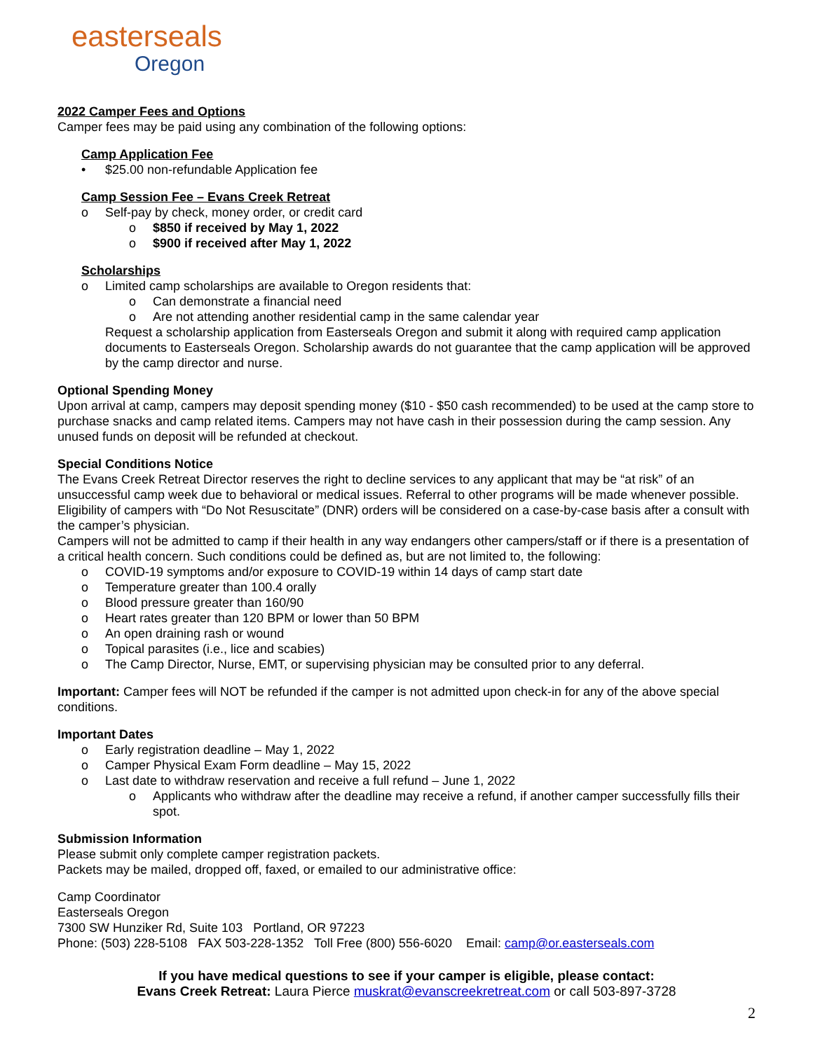easterseals
Oregon
2022 Camper Fees and Options
Camper fees may be paid using any combination of the following options:
Camp Application Fee
• $25.00 non-refundable Application fee
Camp Session Fee – Evans Creek Retreat
o Self-pay by check, money order, or credit card
o $850 if received by May 1, 2022
o $900 if received after May 1, 2022
Scholarships
o Limited camp scholarships are available to Oregon residents that:
o Can demonstrate a financial need
o Are not attending another residential camp in the same calendar year
Request a scholarship application from Easterseals Oregon and submit it along with required camp application documents to Easterseals Oregon. Scholarship awards do not guarantee that the camp application will be approved by the camp director and nurse.
Optional Spending Money
Upon arrival at camp, campers may deposit spending money ($10 - $50 cash recommended) to be used at the camp store to purchase snacks and camp related items. Campers may not have cash in their possession during the camp session. Any unused funds on deposit will be refunded at checkout.
Special Conditions Notice
The Evans Creek Retreat Director reserves the right to decline services to any applicant that may be “at risk” of an unsuccessful camp week due to behavioral or medical issues. Referral to other programs will be made whenever possible. Eligibility of campers with “Do Not Resuscitate” (DNR) orders will be considered on a case-by-case basis after a consult with the camper’s physician.
Campers will not be admitted to camp if their health in any way endangers other campers/staff or if there is a presentation of a critical health concern. Such conditions could be defined as, but are not limited to, the following:
o COVID-19 symptoms and/or exposure to COVID-19 within 14 days of camp start date
o Temperature greater than 100.4 orally
o Blood pressure greater than 160/90
o Heart rates greater than 120 BPM or lower than 50 BPM
o An open draining rash or wound
o Topical parasites (i.e., lice and scabies)
o The Camp Director, Nurse, EMT, or supervising physician may be consulted prior to any deferral.
Important: Camper fees will NOT be refunded if the camper is not admitted upon check-in for any of the above special conditions.
Important Dates
o Early registration deadline – May 1, 2022
o Camper Physical Exam Form deadline – May 15, 2022
o Last date to withdraw reservation and receive a full refund – June 1, 2022
o Applicants who withdraw after the deadline may receive a refund, if another camper successfully fills their spot.
Submission Information
Please submit only complete camper registration packets.
Packets may be mailed, dropped off, faxed, or emailed to our administrative office:
Camp Coordinator
Easterseals Oregon
7300 SW Hunziker Rd, Suite 103 Portland, OR 97223
Phone: (503) 228-5108 FAX 503-228-1352 Toll Free (800) 556-6020 Email: camp@or.easterseals.com
If you have medical questions to see if your camper is eligible, please contact:
Evans Creek Retreat: Laura Pierce muskrat@evanscreekretreat.com or call 503-897-3728
2